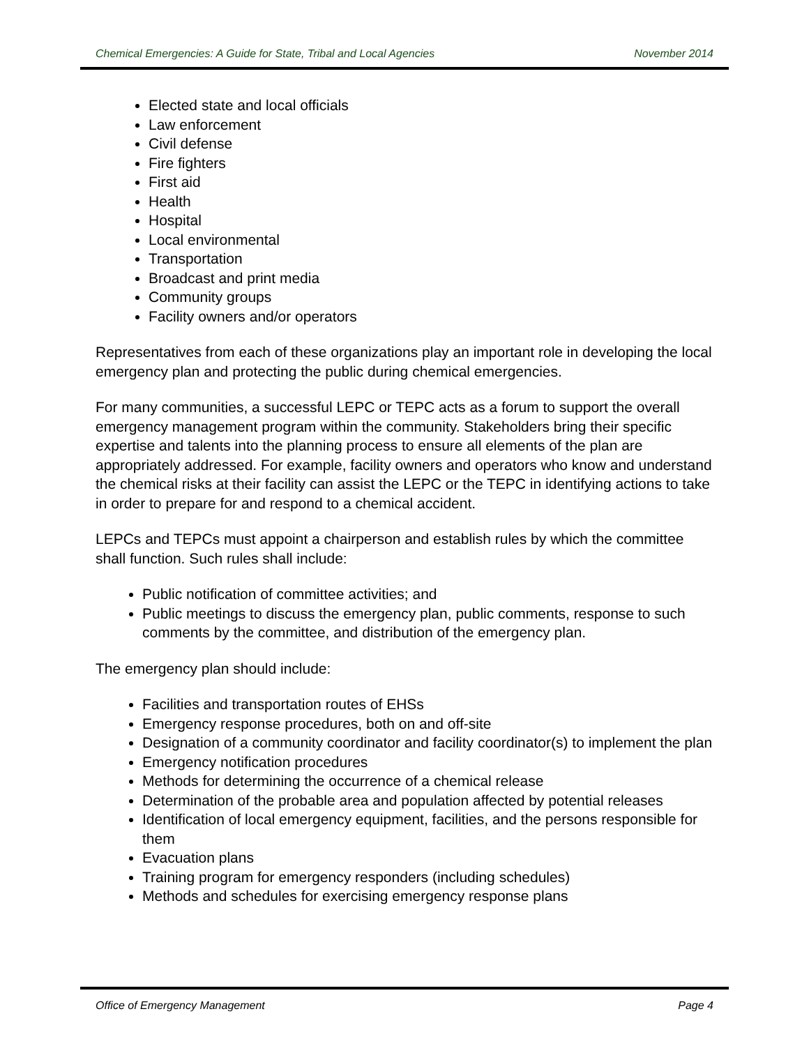Chemical Emergencies: A Guide for State, Tribal and Local Agencies November 2014
Elected state and local officials
Law enforcement
Civil defense
Fire fighters
First aid
Health
Hospital
Local environmental
Transportation
Broadcast and print media
Community groups
Facility owners and/or operators
Representatives from each of these organizations play an important role in developing the local emergency plan and protecting the public during chemical emergencies.
For many communities, a successful LEPC or TEPC acts as a forum to support the overall emergency management program within the community. Stakeholders bring their specific expertise and talents into the planning process to ensure all elements of the plan are appropriately addressed. For example, facility owners and operators who know and understand the chemical risks at their facility can assist the LEPC or the TEPC in identifying actions to take in order to prepare for and respond to a chemical accident.
LEPCs and TEPCs must appoint a chairperson and establish rules by which the committee shall function. Such rules shall include:
Public notification of committee activities; and
Public meetings to discuss the emergency plan, public comments, response to such comments by the committee, and distribution of the emergency plan.
The emergency plan should include:
Facilities and transportation routes of EHSs
Emergency response procedures, both on and off-site
Designation of a community coordinator and facility coordinator(s) to implement the plan
Emergency notification procedures
Methods for determining the occurrence of a chemical release
Determination of the probable area and population affected by potential releases
Identification of local emergency equipment, facilities, and the persons responsible for them
Evacuation plans
Training program for emergency responders (including schedules)
Methods and schedules for exercising emergency response plans
Office of Emergency Management Page 4